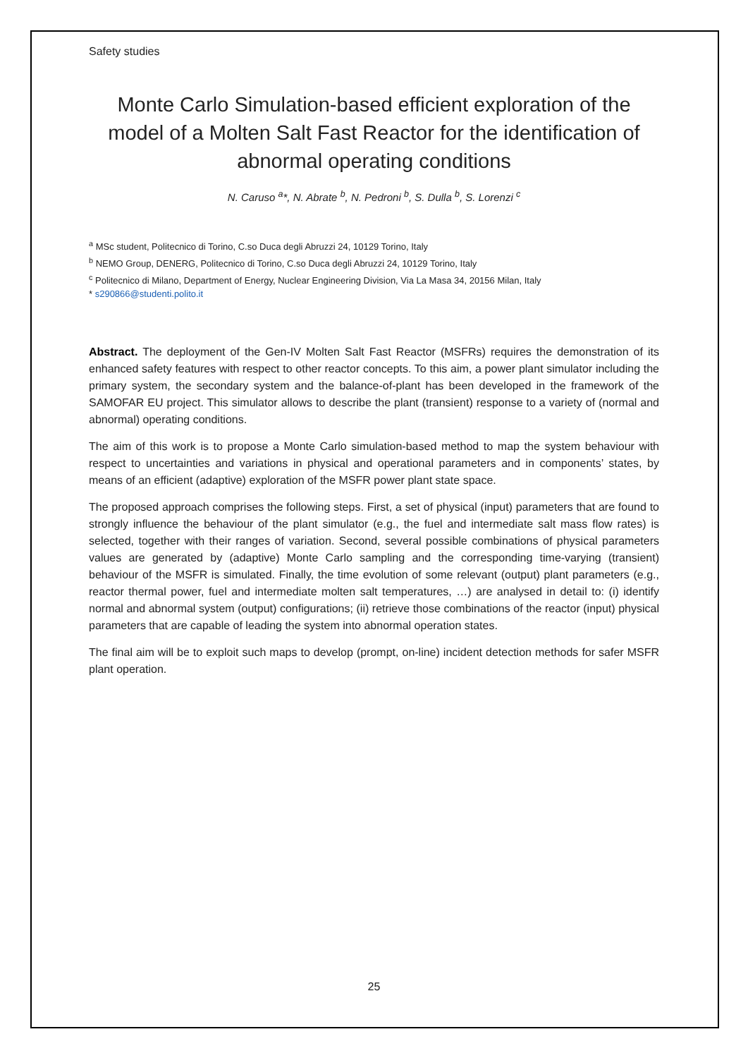Safety studies
Monte Carlo Simulation-based efficient exploration of the model of a Molten Salt Fast Reactor for the identification of abnormal operating conditions
N. Caruso <sup>a</sup>*, N. Abrate <sup>b</sup>, N. Pedroni <sup>b</sup>, S. Dulla <sup>b</sup>, S. Lorenzi <sup>c</sup>
<sup>a</sup> MSc student, Politecnico di Torino, C.so Duca degli Abruzzi 24, 10129 Torino, Italy
<sup>b</sup> NEMO Group, DENERG, Politecnico di Torino, C.so Duca degli Abruzzi 24, 10129 Torino, Italy
<sup>c</sup> Politecnico di Milano, Department of Energy, Nuclear Engineering Division, Via La Masa 34, 20156 Milan, Italy
* s290866@studenti.polito.it
Abstract. The deployment of the Gen-IV Molten Salt Fast Reactor (MSFRs) requires the demonstration of its enhanced safety features with respect to other reactor concepts. To this aim, a power plant simulator including the primary system, the secondary system and the balance-of-plant has been developed in the framework of the SAMOFAR EU project. This simulator allows to describe the plant (transient) response to a variety of (normal and abnormal) operating conditions.
The aim of this work is to propose a Monte Carlo simulation-based method to map the system behaviour with respect to uncertainties and variations in physical and operational parameters and in components’ states, by means of an efficient (adaptive) exploration of the MSFR power plant state space.
The proposed approach comprises the following steps. First, a set of physical (input) parameters that are found to strongly influence the behaviour of the plant simulator (e.g., the fuel and intermediate salt mass flow rates) is selected, together with their ranges of variation. Second, several possible combinations of physical parameters values are generated by (adaptive) Monte Carlo sampling and the corresponding time-varying (transient) behaviour of the MSFR is simulated. Finally, the time evolution of some relevant (output) plant parameters (e.g., reactor thermal power, fuel and intermediate molten salt temperatures, …) are analysed in detail to: (i) identify normal and abnormal system (output) configurations; (ii) retrieve those combinations of the reactor (input) physical parameters that are capable of leading the system into abnormal operation states.
The final aim will be to exploit such maps to develop (prompt, on-line) incident detection methods for safer MSFR plant operation.
25